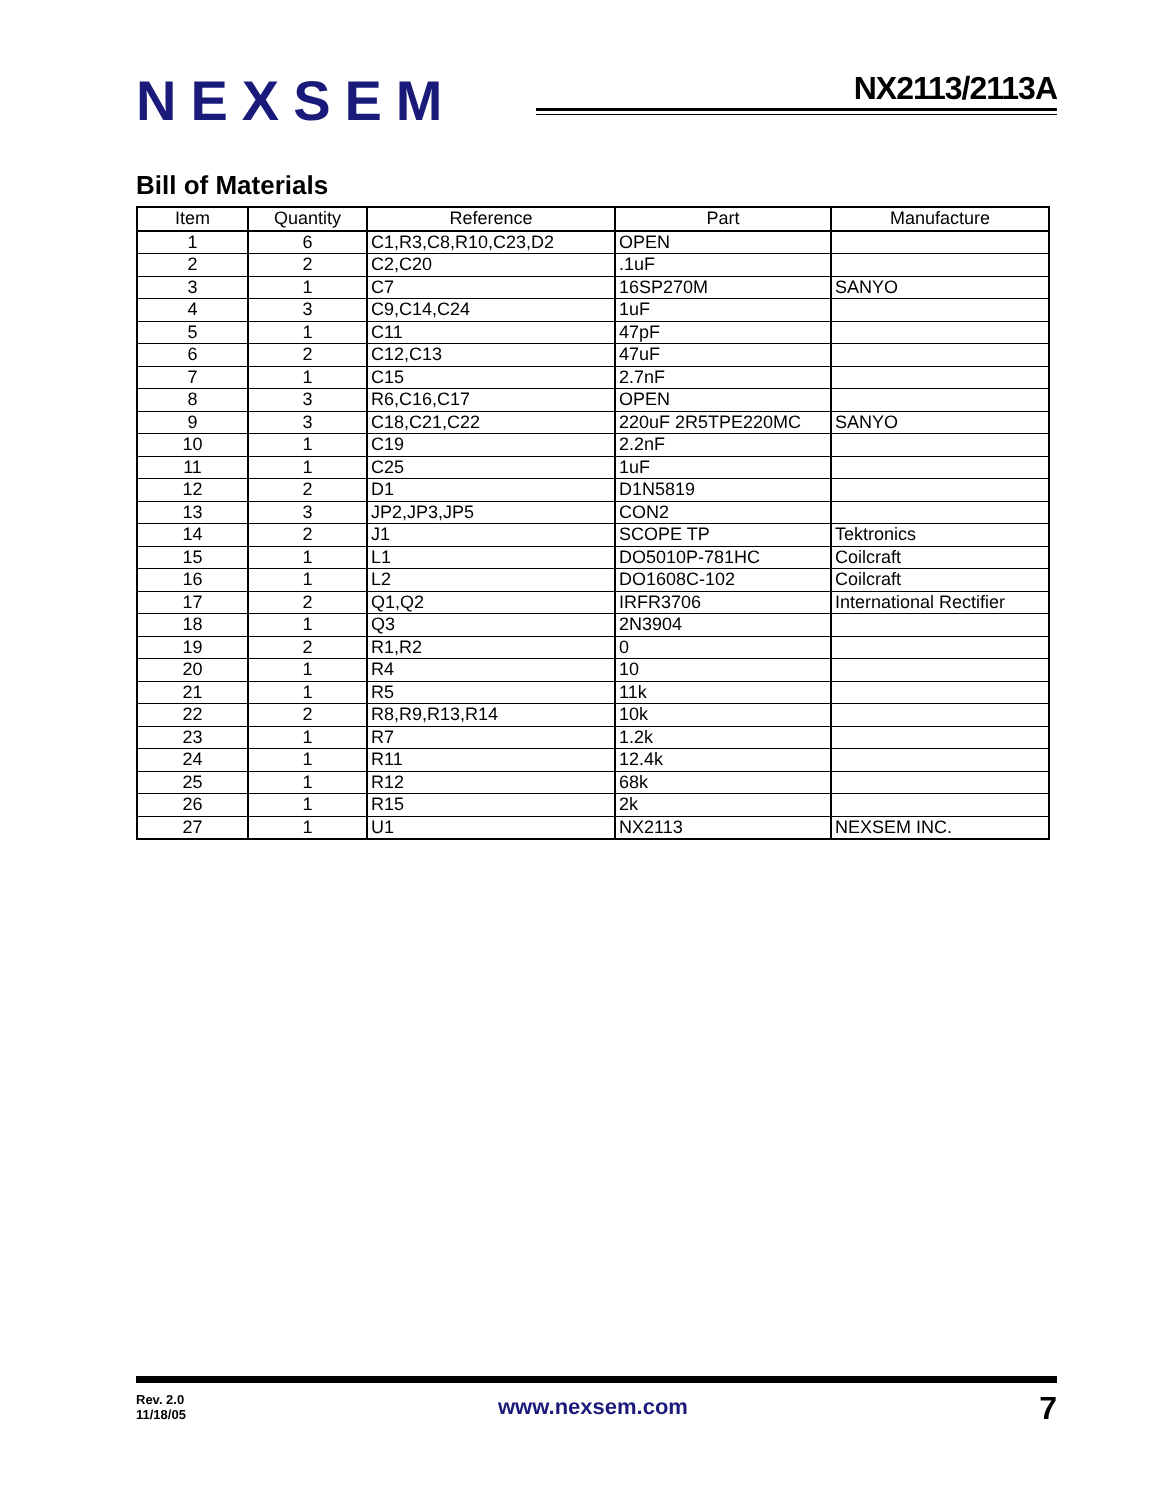NEXSEM NX2113/2113A
Bill of Materials
| Item | Quantity | Reference | Part | Manufacture |
| --- | --- | --- | --- | --- |
| 1 | 6 | C1,R3,C8,R10,C23,D2 | OPEN | |
| 2 | 2 | C2,C20 | .1uF | |
| 3 | 1 | C7 | 16SP270M | SANYO |
| 4 | 3 | C9,C14,C24 | 1uF | |
| 5 | 1 | C11 | 47pF | |
| 6 | 2 | C12,C13 | 47uF | |
| 7 | 1 | C15 | 2.7nF | |
| 8 | 3 | R6,C16,C17 | OPEN | |
| 9 | 3 | C18,C21,C22 | 220uF 2R5TPE220MC | SANYO |
| 10 | 1 | C19 | 2.2nF | |
| 11 | 1 | C25 | 1uF | |
| 12 | 2 | D1 | D1N5819 | |
| 13 | 3 | JP2,JP3,JP5 | CON2 | |
| 14 | 2 | J1 | SCOPE TP | Tektronics |
| 15 | 1 | L1 | DO5010P-781HC | Coilcraft |
| 16 | 1 | L2 | DO1608C-102 | Coilcraft |
| 17 | 2 | Q1,Q2 | IRFR3706 | International Rectifier |
| 18 | 1 | Q3 | 2N3904 | |
| 19 | 2 | R1,R2 | 0 | |
| 20 | 1 | R4 | 10 | |
| 21 | 1 | R5 | 11k | |
| 22 | 2 | R8,R9,R13,R14 | 10k | |
| 23 | 1 | R7 | 1.2k | |
| 24 | 1 | R11 | 12.4k | |
| 25 | 1 | R12 | 68k | |
| 26 | 1 | R15 | 2k | |
| 27 | 1 | U1 | NX2113 | NEXSEM INC. |
Rev. 2.0
11/18/05
www.nexsem.com 7